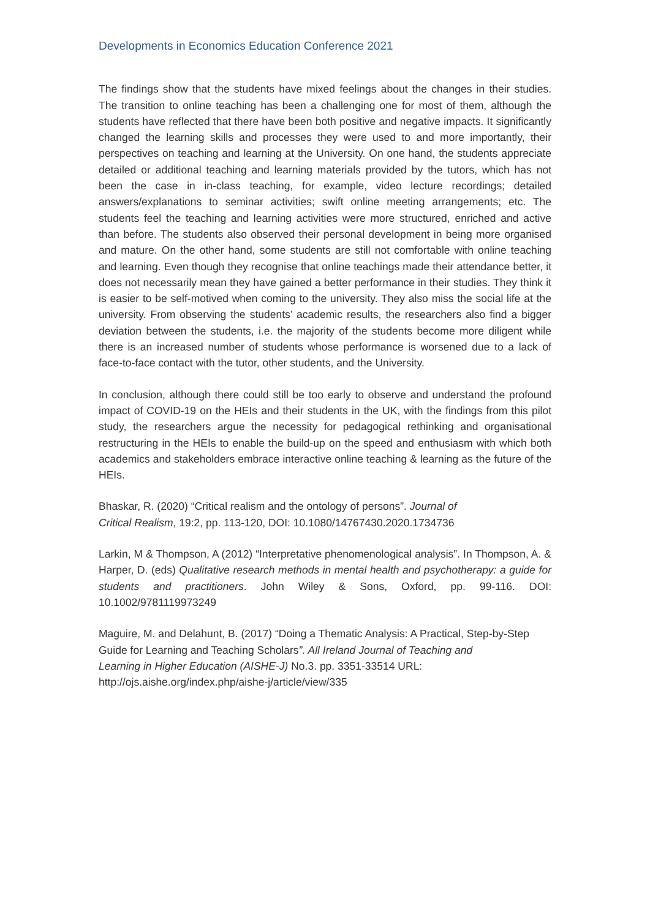Developments in Economics Education Conference 2021
The findings show that the students have mixed feelings about the changes in their studies. The transition to online teaching has been a challenging one for most of them, although the students have reflected that there have been both positive and negative impacts. It significantly changed the learning skills and processes they were used to and more importantly, their perspectives on teaching and learning at the University. On one hand, the students appreciate detailed or additional teaching and learning materials provided by the tutors, which has not been the case in in-class teaching, for example, video lecture recordings; detailed answers/explanations to seminar activities; swift online meeting arrangements; etc. The students feel the teaching and learning activities were more structured, enriched and active than before. The students also observed their personal development in being more organised and mature. On the other hand, some students are still not comfortable with online teaching and learning. Even though they recognise that online teachings made their attendance better, it does not necessarily mean they have gained a better performance in their studies. They think it is easier to be self-motived when coming to the university. They also miss the social life at the university. From observing the students’ academic results, the researchers also find a bigger deviation between the students, i.e. the majority of the students become more diligent while there is an increased number of students whose performance is worsened due to a lack of face-to-face contact with the tutor, other students, and the University.
In conclusion, although there could still be too early to observe and understand the profound impact of COVID-19 on the HEIs and their students in the UK, with the findings from this pilot study, the researchers argue the necessity for pedagogical rethinking and organisational restructuring in the HEIs to enable the build-up on the speed and enthusiasm with which both academics and stakeholders embrace interactive online teaching & learning as the future of the HEIs.
Bhaskar, R. (2020) “Critical realism and the ontology of persons”. Journal of
Critical Realism, 19:2, pp. 113-120, DOI: 10.1080/14767430.2020.1734736
Larkin, M & Thompson, A (2012) “Interpretative phenomenological analysis”. In Thompson, A. & Harper, D. (eds) Qualitative research methods in mental health and psychotherapy: a guide for students and practitioners. John Wiley & Sons, Oxford, pp. 99-116. DOI: 10.1002/9781119973249
Maguire, M. and Delahunt, B. (2017) “Doing a Thematic Analysis: A Practical, Step-by-Step
Guide for Learning and Teaching Scholars”. All Ireland Journal of Teaching and
Learning in Higher Education (AISHE-J) No.3. pp. 3351-33514 URL:
http://ojs.aishe.org/index.php/aishe-j/article/view/335